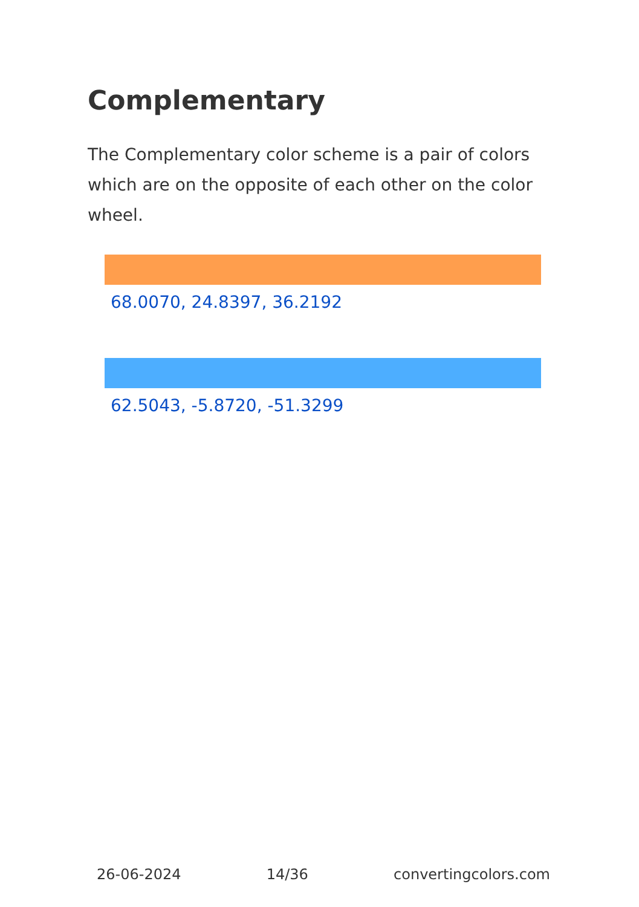Complementary
The Complementary color scheme is a pair of colors which are on the opposite of each other on the color wheel.
68.0070, 24.8397, 36.2192
62.5043, -5.8720, -51.3299
26-06-2024 14/36 convertingcolors.com